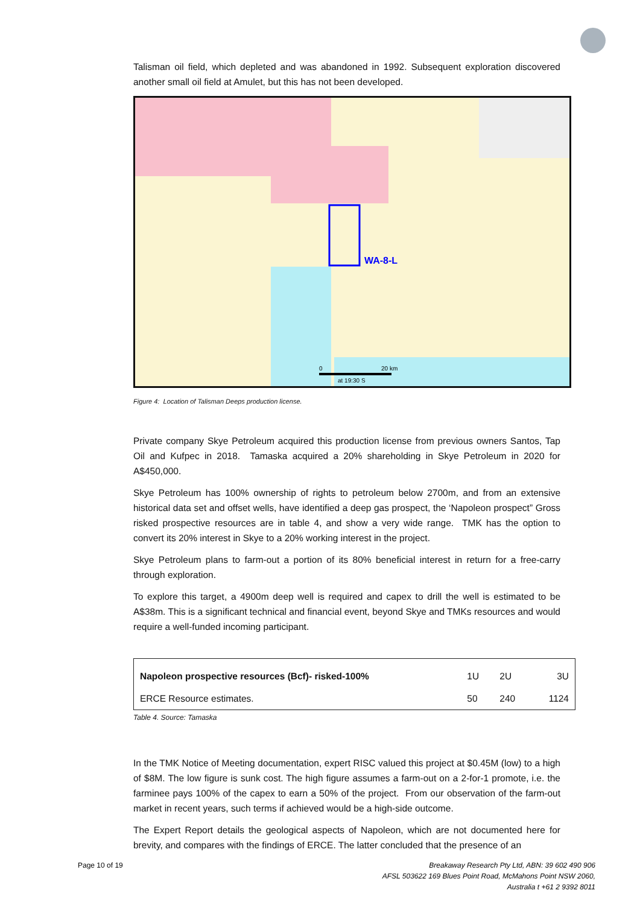Talisman oil field, which depleted and was abandoned in 1992. Subsequent exploration discovered another small oil field at Amulet, but this has not been developed.
WA-8-L
0
20 km
at 19:30 S
Figure 4: Location of Talisman Deeps production license.
Private company Skye Petroleum acquired this production license from previous owners Santos, Tap Oil and Kufpec in 2018. Tamaska acquired a 20% shareholding in Skye Petroleum in 2020 for A$450,000.
Skye Petroleum has 100% ownership of rights to petroleum below 2700m, and from an extensive historical data set and offset wells, have identified a deep gas prospect, the ‘Napoleon prospect” Gross risked prospective resources are in table 4, and show a very wide range. TMK has the option to convert its 20% interest in Skye to a 20% working interest in the project.
Skye Petroleum plans to farm-out a portion of its 80% beneficial interest in return for a free-carry through exploration.
To explore this target, a 4900m deep well is required and capex to drill the well is estimated to be A$38m. This is a significant technical and financial event, beyond Skye and TMKs resources and would require a well-funded incoming participant.
| Napoleon prospective resources (Bcf)- risked-100% | 1U | 2U | 3U |
| ERCE Resource estimates. | 50 | 240 | 1124 |
Table 4. Source: Tamaska
In the TMK Notice of Meeting documentation, expert RISC valued this project at $0.45M (low) to a high of $8M. The low figure is sunk cost. The high figure assumes a farm-out on a 2-for-1 promote, i.e. the farminee pays 100% of the capex to earn a 50% of the project. From our observation of the farm-out market in recent years, such terms if achieved would be a high-side outcome.
The Expert Report details the geological aspects of Napoleon, which are not documented here for brevity, and compares with the findings of ERCE. The latter concluded that the presence of an
Page 10 of 19 Breakaway Research Pty Ltd, ABN: 39 602 490 906
AFSL 503622 169 Blues Point Road, McMahons Point NSW 2060,
Australia t +61 2 9392 8011